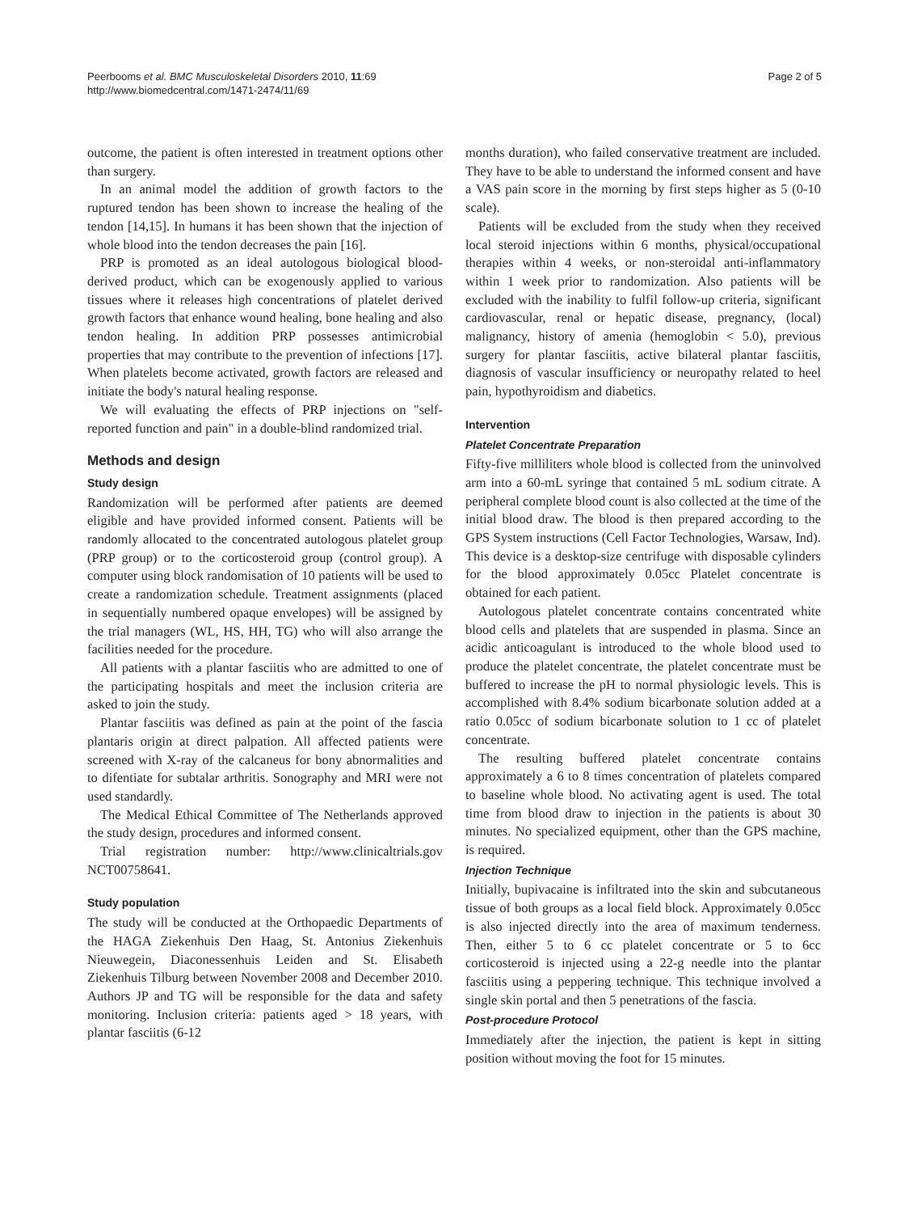Peerbooms et al. BMC Musculoskeletal Disorders 2010, 11:69
http://www.biomedcentral.com/1471-2474/11/69
Page 2 of 5
outcome, the patient is often interested in treatment options other than surgery.
In an animal model the addition of growth factors to the ruptured tendon has been shown to increase the healing of the tendon [14,15]. In humans it has been shown that the injection of whole blood into the tendon decreases the pain [16].
PRP is promoted as an ideal autologous biological blood-derived product, which can be exogenously applied to various tissues where it releases high concentrations of platelet derived growth factors that enhance wound healing, bone healing and also tendon healing. In addition PRP possesses antimicrobial properties that may contribute to the prevention of infections [17]. When platelets become activated, growth factors are released and initiate the body's natural healing response.
We will evaluating the effects of PRP injections on "self-reported function and pain" in a double-blind randomized trial.
Methods and design
Study design
Randomization will be performed after patients are deemed eligible and have provided informed consent. Patients will be randomly allocated to the concentrated autologous platelet group (PRP group) or to the corticosteroid group (control group). A computer using block randomisation of 10 patients will be used to create a randomization schedule. Treatment assignments (placed in sequentially numbered opaque envelopes) will be assigned by the trial managers (WL, HS, HH, TG) who will also arrange the facilities needed for the procedure.
All patients with a plantar fasciitis who are admitted to one of the participating hospitals and meet the inclusion criteria are asked to join the study.
Plantar fasciitis was defined as pain at the point of the fascia plantaris origin at direct palpation. All affected patients were screened with X-ray of the calcaneus for bony abnormalities and to difentiate for subtalar arthritis. Sonography and MRI were not used standardly.
The Medical Ethical Committee of The Netherlands approved the study design, procedures and informed consent.
Trial registration number: http://www.clinicaltrials.gov NCT00758641.
Study population
The study will be conducted at the Orthopaedic Departments of the HAGA Ziekenhuis Den Haag, St. Antonius Ziekenhuis Nieuwegein, Diaconessenhuis Leiden and St. Elisabeth Ziekenhuis Tilburg between November 2008 and December 2010. Authors JP and TG will be responsible for the data and safety monitoring. Inclusion criteria: patients aged > 18 years, with plantar fasciitis (6-12
months duration), who failed conservative treatment are included. They have to be able to understand the informed consent and have a VAS pain score in the morning by first steps higher as 5 (0-10 scale).
Patients will be excluded from the study when they received local steroid injections within 6 months, physical/occupational therapies within 4 weeks, or non-steroidal anti-inflammatory within 1 week prior to randomization. Also patients will be excluded with the inability to fulfil follow-up criteria, significant cardiovascular, renal or hepatic disease, pregnancy, (local) malignancy, history of amenia (hemoglobin < 5.0), previous surgery for plantar fasciitis, active bilateral plantar fasciitis, diagnosis of vascular insufficiency or neuropathy related to heel pain, hypothyroidism and diabetics.
Intervention
Platelet Concentrate Preparation
Fifty-five milliliters whole blood is collected from the uninvolved arm into a 60-mL syringe that contained 5 mL sodium citrate. A peripheral complete blood count is also collected at the time of the initial blood draw. The blood is then prepared according to the GPS System instructions (Cell Factor Technologies, Warsaw, Ind). This device is a desktop-size centrifuge with disposable cylinders for the blood approximately 0.05cc Platelet concentrate is obtained for each patient.
Autologous platelet concentrate contains concentrated white blood cells and platelets that are suspended in plasma. Since an acidic anticoagulant is introduced to the whole blood used to produce the platelet concentrate, the platelet concentrate must be buffered to increase the pH to normal physiologic levels. This is accomplished with 8.4% sodium bicarbonate solution added at a ratio 0.05cc of sodium bicarbonate solution to 1 cc of platelet concentrate.
The resulting buffered platelet concentrate contains approximately a 6 to 8 times concentration of platelets compared to baseline whole blood. No activating agent is used. The total time from blood draw to injection in the patients is about 30 minutes. No specialized equipment, other than the GPS machine, is required.
Injection Technique
Initially, bupivacaine is infiltrated into the skin and subcutaneous tissue of both groups as a local field block. Approximately 0.05cc is also injected directly into the area of maximum tenderness. Then, either 5 to 6 cc platelet concentrate or 5 to 6cc corticosteroid is injected using a 22-g needle into the plantar fasciitis using a peppering technique. This technique involved a single skin portal and then 5 penetrations of the fascia.
Post-procedure Protocol
Immediately after the injection, the patient is kept in sitting position without moving the foot for 15 minutes.